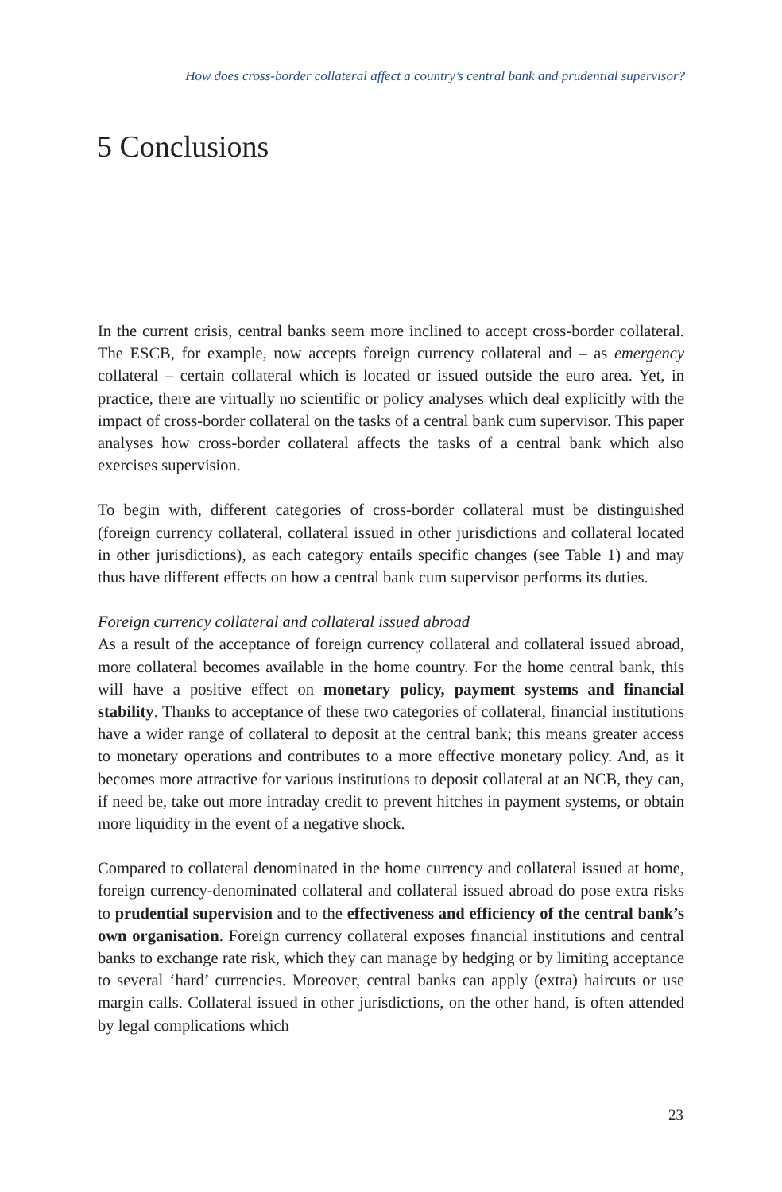How does cross-border collateral affect a country’s central bank and prudential supervisor?
5 Conclusions
In the current crisis, central banks seem more inclined to accept cross-border collateral. The ESCB, for example, now accepts foreign currency collateral and – as emergency collateral – certain collateral which is located or issued outside the euro area. Yet, in practice, there are virtually no scientific or policy analyses which deal explicitly with the impact of cross-border collateral on the tasks of a central bank cum supervisor. This paper analyses how cross-border collateral affects the tasks of a central bank which also exercises supervision.
To begin with, different categories of cross-border collateral must be distinguished (foreign currency collateral, collateral issued in other jurisdictions and collateral located in other jurisdictions), as each category entails specific changes (see Table 1) and may thus have different effects on how a central bank cum supervisor performs its duties.
Foreign currency collateral and collateral issued abroad
As a result of the acceptance of foreign currency collateral and collateral issued abroad, more collateral becomes available in the home country. For the home central bank, this will have a positive effect on monetary policy, payment systems and financial stability. Thanks to acceptance of these two categories of collateral, financial institutions have a wider range of collateral to deposit at the central bank; this means greater access to monetary operations and contributes to a more effective monetary policy. And, as it becomes more attractive for various institutions to deposit collateral at an NCB, they can, if need be, take out more intraday credit to prevent hitches in payment systems, or obtain more liquidity in the event of a negative shock.
Compared to collateral denominated in the home currency and collateral issued at home, foreign currency-denominated collateral and collateral issued abroad do pose extra risks to prudential supervision and to the effectiveness and efficiency of the central bank’s own organisation. Foreign currency collateral exposes financial institutions and central banks to exchange rate risk, which they can manage by hedging or by limiting acceptance to several ‘hard’ currencies. Moreover, central banks can apply (extra) haircuts or use margin calls. Collateral issued in other jurisdictions, on the other hand, is often attended by legal complications which
23